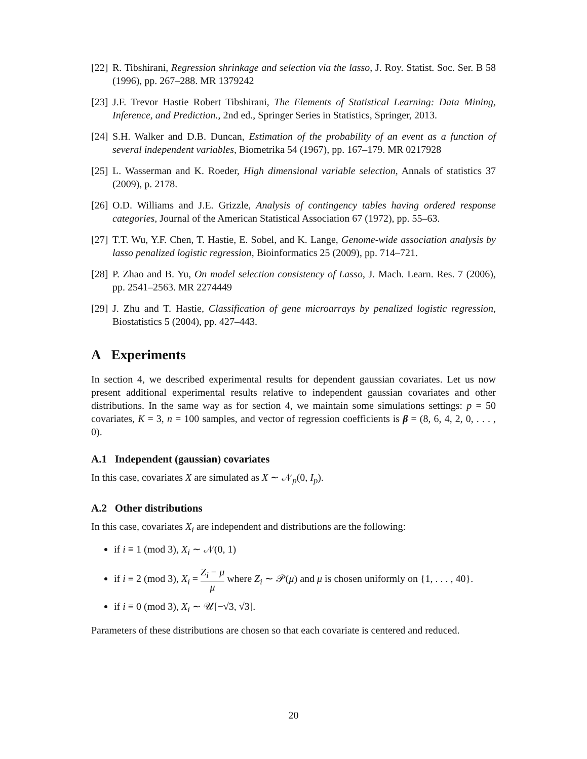[22]
R. Tibshirani, Regression shrinkage and selection via the lasso, J. Roy. Statist. Soc. Ser. B 58 (1996), pp. 267–288. MR 1379242
[23]
J.F. Trevor Hastie Robert Tibshirani, The Elements of Statistical Learning: Data Mining, Inference, and Prediction., 2nd ed., Springer Series in Statistics, Springer, 2013.
[24]
S.H. Walker and D.B. Duncan, Estimation of the probability of an event as a function of several independent variables, Biometrika 54 (1967), pp. 167–179. MR 0217928
[25]
L. Wasserman and K. Roeder, High dimensional variable selection, Annals of statistics 37 (2009), p. 2178.
[26]
O.D. Williams and J.E. Grizzle, Analysis of contingency tables having ordered response categories, Journal of the American Statistical Association 67 (1972), pp. 55–63.
[27]
T.T. Wu, Y.F. Chen, T. Hastie, E. Sobel, and K. Lange, Genome-wide association analysis by lasso penalized logistic regression, Bioinformatics 25 (2009), pp. 714–721.
[28]
P. Zhao and B. Yu, On model selection consistency of Lasso, J. Mach. Learn. Res. 7 (2006), pp. 2541–2563. MR 2274449
[29]
J. Zhu and T. Hastie, Classification of gene microarrays by penalized logistic regression, Biostatistics 5 (2004), pp. 427–443.
A Experiments
In section 4, we described experimental results for dependent gaussian covariates. Let us now present additional experimental results relative to independent gaussian covariates and other distributions. In the same way as for section 4, we maintain some simulations settings: p = 50 covariates, K = 3, n = 100 samples, and vector of regression coefficients is β = (8, 6, 4, 2, 0, . . . , 0).
A.1 Independent (gaussian) covariates
In this case, covariates X are simulated as X ∼ 𝒩<sub>p</sub>(0, I<sub>p</sub>).
A.2 Other distributions
In this case, covariates X<sub>i</sub> are independent and distributions are the following:
if i ≡ 1 (mod 3), X<sub>i</sub> ∼ 𝒩(0, 1)
if i ≡ 2 (mod 3), X<sub>i</sub> = Z<sub>i</sub> − μ μ where Z<sub>i</sub> ∼ 𝒫(μ) and μ is chosen uniformly on {1, . . . , 40}.
if i ≡ 0 (mod 3), X<sub>i</sub> ∼ 𝒰[−√3, √3].
Parameters of these distributions are chosen so that each covariate is centered and reduced.
20